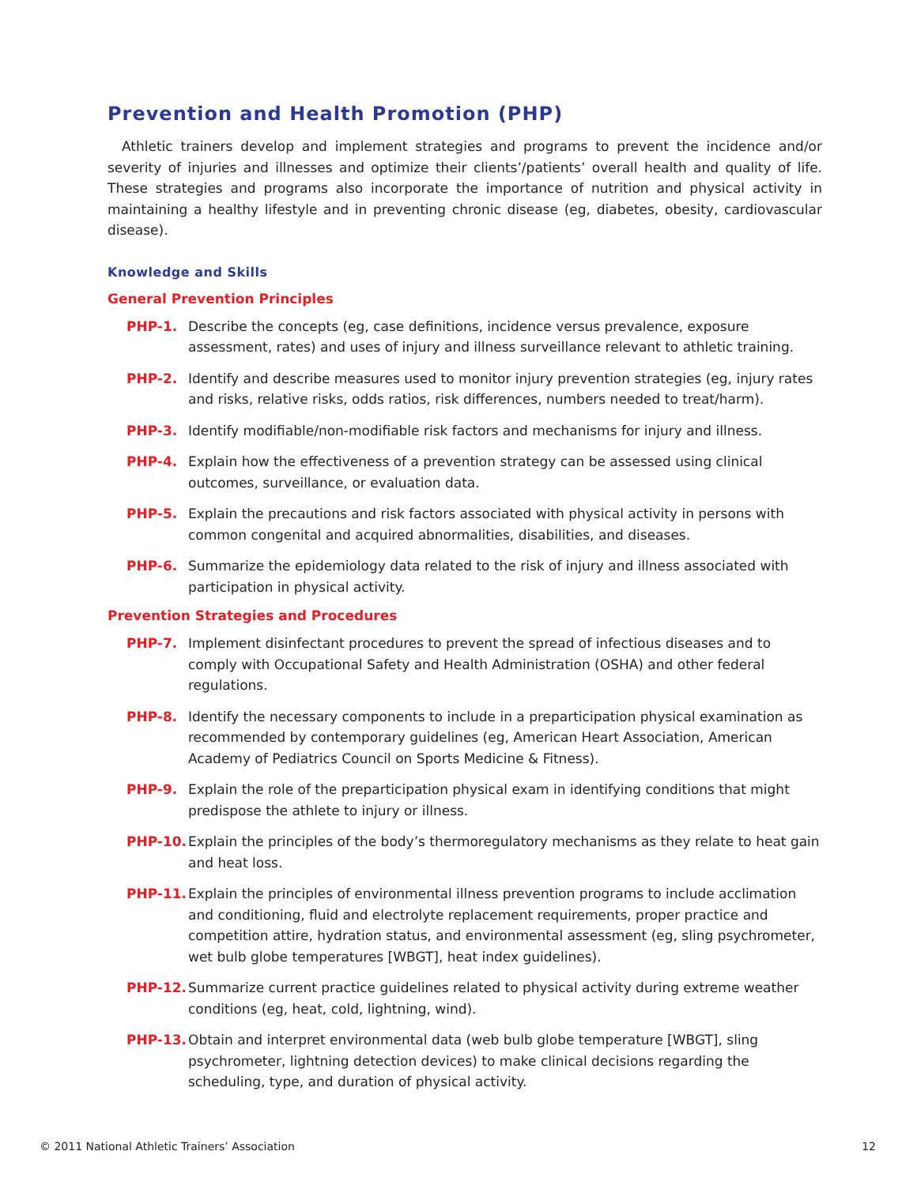Prevention and Health Promotion (PHP)
Athletic trainers develop and implement strategies and programs to prevent the incidence and/or severity of injuries and illnesses and optimize their clients’/patients’ overall health and quality of life. These strategies and programs also incorporate the importance of nutrition and physical activity in maintaining a healthy lifestyle and in preventing chronic disease (eg, diabetes, obesity, cardiovascular disease).
Knowledge and Skills
General Prevention Principles
PHP-1. Describe the concepts (eg, case definitions, incidence versus prevalence, exposure assessment, rates) and uses of injury and illness surveillance relevant to athletic training.
PHP-2. Identify and describe measures used to monitor injury prevention strategies (eg, injury rates and risks, relative risks, odds ratios, risk differences, numbers needed to treat/harm).
PHP-3. Identify modifiable/non-modifiable risk factors and mechanisms for injury and illness.
PHP-4. Explain how the effectiveness of a prevention strategy can be assessed using clinical outcomes, surveillance, or evaluation data.
PHP-5. Explain the precautions and risk factors associated with physical activity in persons with common congenital and acquired abnormalities, disabilities, and diseases.
PHP-6. Summarize the epidemiology data related to the risk of injury and illness associated with participation in physical activity.
Prevention Strategies and Procedures
PHP-7. Implement disinfectant procedures to prevent the spread of infectious diseases and to comply with Occupational Safety and Health Administration (OSHA) and other federal regulations.
PHP-8. Identify the necessary components to include in a preparticipation physical examination as recommended by contemporary guidelines (eg, American Heart Association, American Academy of Pediatrics Council on Sports Medicine & Fitness).
PHP-9. Explain the role of the preparticipation physical exam in identifying conditions that might predispose the athlete to injury or illness.
PHP-10. Explain the principles of the body’s thermoregulatory mechanisms as they relate to heat gain and heat loss.
PHP-11. Explain the principles of environmental illness prevention programs to include acclimation and conditioning, fluid and electrolyte replacement requirements, proper practice and competition attire, hydration status, and environmental assessment (eg, sling psychrometer, wet bulb globe temperatures [WBGT], heat index guidelines).
PHP-12. Summarize current practice guidelines related to physical activity during extreme weather conditions (eg, heat, cold, lightning, wind).
PHP-13. Obtain and interpret environmental data (web bulb globe temperature [WBGT], sling psychrometer, lightning detection devices) to make clinical decisions regarding the scheduling, type, and duration of physical activity.
© 2011 National Athletic Trainers’ Association 12